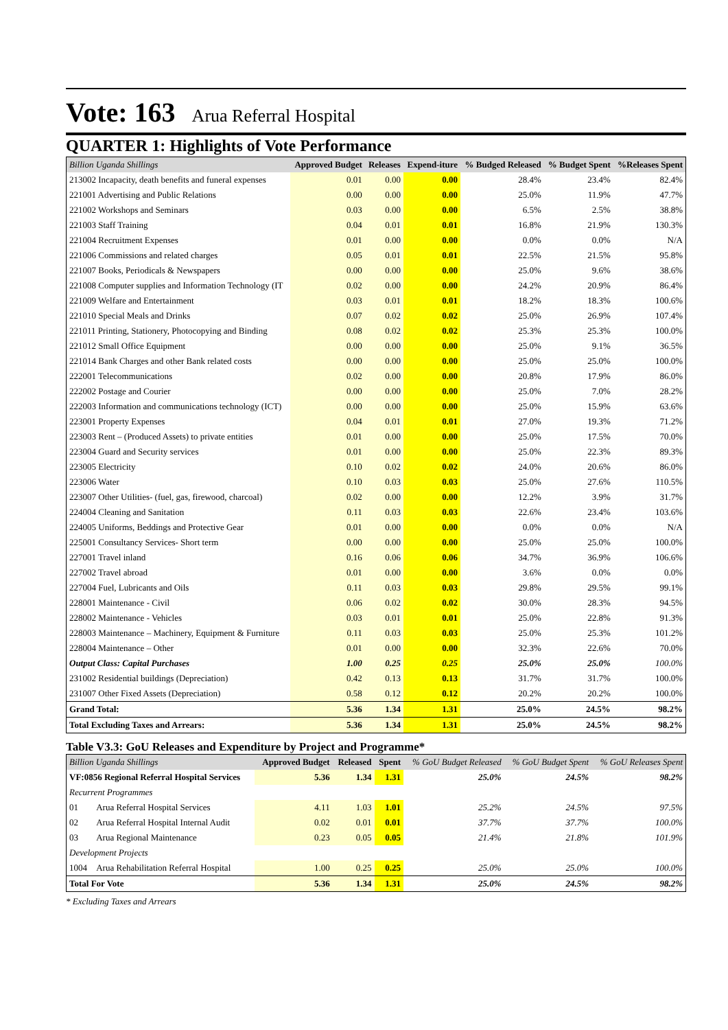Vote: 163 Arua Referral Hospital
QUARTER 1: Highlights of Vote Performance
| Billion Uganda Shillings | Approved Budget | Releases | Expend-iture | % Budged Released | % Budget Spent | %Releases Spent |
| --- | --- | --- | --- | --- | --- | --- |
| 213002 Incapacity, death benefits and funeral expenses | 0.01 | 0.00 | 0.00 | 28.4% | 23.4% | 82.4% |
| 221001 Advertising and Public Relations | 0.00 | 0.00 | 0.00 | 25.0% | 11.9% | 47.7% |
| 221002 Workshops and Seminars | 0.03 | 0.00 | 0.00 | 6.5% | 2.5% | 38.8% |
| 221003 Staff Training | 0.04 | 0.01 | 0.01 | 16.8% | 21.9% | 130.3% |
| 221004 Recruitment Expenses | 0.01 | 0.00 | 0.00 | 0.0% | 0.0% | N/A |
| 221006 Commissions and related charges | 0.05 | 0.01 | 0.01 | 22.5% | 21.5% | 95.8% |
| 221007 Books, Periodicals & Newspapers | 0.00 | 0.00 | 0.00 | 25.0% | 9.6% | 38.6% |
| 221008 Computer supplies and Information Technology (IT | 0.02 | 0.00 | 0.00 | 24.2% | 20.9% | 86.4% |
| 221009 Welfare and Entertainment | 0.03 | 0.01 | 0.01 | 18.2% | 18.3% | 100.6% |
| 221010 Special Meals and Drinks | 0.07 | 0.02 | 0.02 | 25.0% | 26.9% | 107.4% |
| 221011 Printing, Stationery, Photocopying and Binding | 0.08 | 0.02 | 0.02 | 25.3% | 25.3% | 100.0% |
| 221012 Small Office Equipment | 0.00 | 0.00 | 0.00 | 25.0% | 9.1% | 36.5% |
| 221014 Bank Charges and other Bank related costs | 0.00 | 0.00 | 0.00 | 25.0% | 25.0% | 100.0% |
| 222001 Telecommunications | 0.02 | 0.00 | 0.00 | 20.8% | 17.9% | 86.0% |
| 222002 Postage and Courier | 0.00 | 0.00 | 0.00 | 25.0% | 7.0% | 28.2% |
| 222003 Information and communications technology (ICT) | 0.00 | 0.00 | 0.00 | 25.0% | 15.9% | 63.6% |
| 223001 Property Expenses | 0.04 | 0.01 | 0.01 | 27.0% | 19.3% | 71.2% |
| 223003 Rent – (Produced Assets) to private entities | 0.01 | 0.00 | 0.00 | 25.0% | 17.5% | 70.0% |
| 223004 Guard and Security services | 0.01 | 0.00 | 0.00 | 25.0% | 22.3% | 89.3% |
| 223005 Electricity | 0.10 | 0.02 | 0.02 | 24.0% | 20.6% | 86.0% |
| 223006 Water | 0.10 | 0.03 | 0.03 | 25.0% | 27.6% | 110.5% |
| 223007 Other Utilities- (fuel, gas, firewood, charcoal) | 0.02 | 0.00 | 0.00 | 12.2% | 3.9% | 31.7% |
| 224004 Cleaning and Sanitation | 0.11 | 0.03 | 0.03 | 22.6% | 23.4% | 103.6% |
| 224005 Uniforms, Beddings and Protective Gear | 0.01 | 0.00 | 0.00 | 0.0% | 0.0% | N/A |
| 225001 Consultancy Services- Short term | 0.00 | 0.00 | 0.00 | 25.0% | 25.0% | 100.0% |
| 227001 Travel inland | 0.16 | 0.06 | 0.06 | 34.7% | 36.9% | 106.6% |
| 227002 Travel abroad | 0.01 | 0.00 | 0.00 | 3.6% | 0.0% | 0.0% |
| 227004 Fuel, Lubricants and Oils | 0.11 | 0.03 | 0.03 | 29.8% | 29.5% | 99.1% |
| 228001 Maintenance - Civil | 0.06 | 0.02 | 0.02 | 30.0% | 28.3% | 94.5% |
| 228002 Maintenance - Vehicles | 0.03 | 0.01 | 0.01 | 25.0% | 22.8% | 91.3% |
| 228003 Maintenance – Machinery, Equipment & Furniture | 0.11 | 0.03 | 0.03 | 25.0% | 25.3% | 101.2% |
| 228004 Maintenance – Other | 0.01 | 0.00 | 0.00 | 32.3% | 22.6% | 70.0% |
| Output Class: Capital Purchases | 1.00 | 0.25 | 0.25 | 25.0% | 25.0% | 100.0% |
| 231002 Residential buildings (Depreciation) | 0.42 | 0.13 | 0.13 | 31.7% | 31.7% | 100.0% |
| 231007 Other Fixed Assets (Depreciation) | 0.58 | 0.12 | 0.12 | 20.2% | 20.2% | 100.0% |
| Grand Total: | 5.36 | 1.34 | 1.31 | 25.0% | 24.5% | 98.2% |
| Total Excluding Taxes and Arrears: | 5.36 | 1.34 | 1.31 | 25.0% | 24.5% | 98.2% |
Table V3.3: GoU Releases and Expenditure by Project and Programme*
| Billion Uganda Shillings | | Approved Budget | Released | Spent | % GoU Budget Released | % GoU Budget Spent | % GoU Releases Spent |
| --- | --- | --- | --- | --- | --- | --- | --- |
| VF:0856 Regional Referral Hospital Services | | 5.36 | 1.34 | 1.31 | 25.0% | 24.5% | 98.2% |
| Recurrent Programmes | | | | | | | |
| 01 | Arua Referral Hospital Services | 4.11 | 1.03 | 1.01 | 25.2% | 24.5% | 97.5% |
| 02 | Arua Referral Hospital Internal Audit | 0.02 | 0.01 | 0.01 | 37.7% | 37.7% | 100.0% |
| 03 | Arua Regional Maintenance | 0.23 | 0.05 | 0.05 | 21.4% | 21.8% | 101.9% |
| Development Projects | | | | | | | |
| 1004 | Arua Rehabilitation Referral Hospital | 1.00 | 0.25 | 0.25 | 25.0% | 25.0% | 100.0% |
| Total For Vote | | 5.36 | 1.34 | 1.31 | 25.0% | 24.5% | 98.2% |
* Excluding Taxes and Arrears